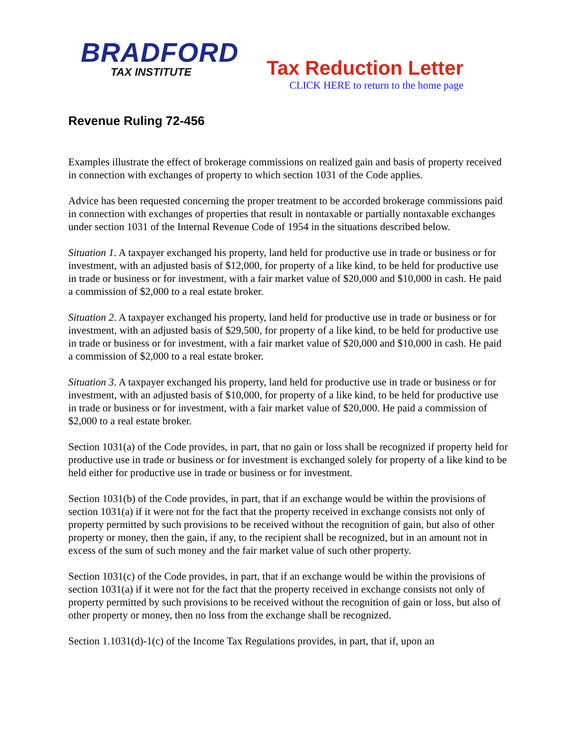BRADFORD
TAX INSTITUTE
Tax Reduction Letter
CLICK HERE to return to the home page
Revenue Ruling 72-456
Examples illustrate the effect of brokerage commissions on realized gain and basis of property received in connection with exchanges of property to which section 1031 of the Code applies.
Advice has been requested concerning the proper treatment to be accorded brokerage commissions paid in connection with exchanges of properties that result in nontaxable or partially nontaxable exchanges under section 1031 of the Internal Revenue Code of 1954 in the situations described below.
Situation 1. A taxpayer exchanged his property, land held for productive use in trade or business or for investment, with an adjusted basis of $12,000, for property of a like kind, to be held for productive use in trade or business or for investment, with a fair market value of $20,000 and $10,000 in cash. He paid a commission of $2,000 to a real estate broker.
Situation 2. A taxpayer exchanged his property, land held for productive use in trade or business or for investment, with an adjusted basis of $29,500, for property of a like kind, to be held for productive use in trade or business or for investment, with a fair market value of $20,000 and $10,000 in cash. He paid a commission of $2,000 to a real estate broker.
Situation 3. A taxpayer exchanged his property, land held for productive use in trade or business or for investment, with an adjusted basis of $10,000, for property of a like kind, to be held for productive use in trade or business or for investment, with a fair market value of $20,000. He paid a commission of $2,000 to a real estate broker.
Section 1031(a) of the Code provides, in part, that no gain or loss shall be recognized if property held for productive use in trade or business or for investment is exchanged solely for property of a like kind to be held either for productive use in trade or business or for investment.
Section 1031(b) of the Code provides, in part, that if an exchange would be within the provisions of section 1031(a) if it were not for the fact that the property received in exchange consists not only of property permitted by such provisions to be received without the recognition of gain, but also of other property or money, then the gain, if any, to the recipient shall be recognized, but in an amount not in excess of the sum of such money and the fair market value of such other property.
Section 1031(c) of the Code provides, in part, that if an exchange would be within the provisions of section 1031(a) if it were not for the fact that the property received in exchange consists not only of property permitted by such provisions to be received without the recognition of gain or loss, but also of other property or money, then no loss from the exchange shall be recognized.
Section 1.1031(d)-1(c) of the Income Tax Regulations provides, in part, that if, upon an